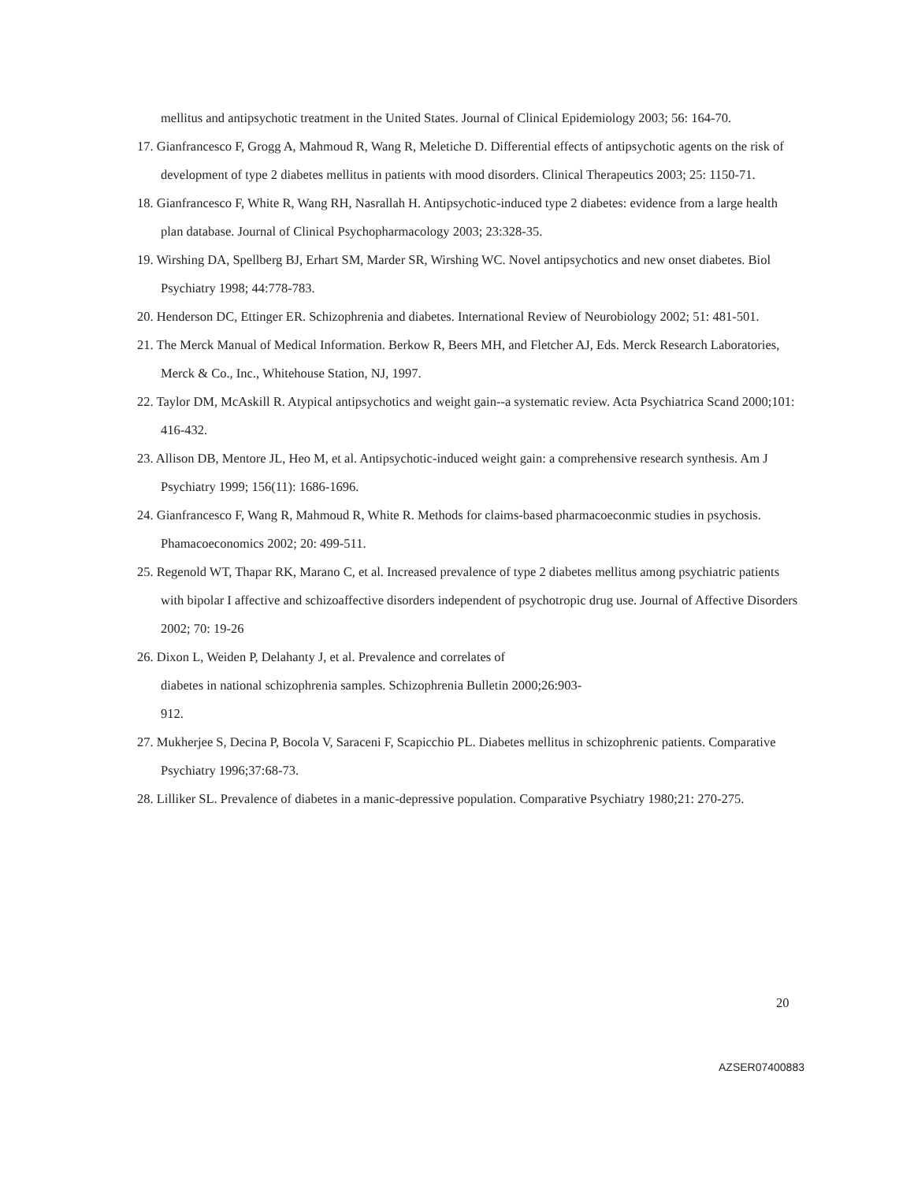mellitus and antipsychotic treatment in the United States. Journal of Clinical Epidemiology 2003; 56: 164-70.
17. Gianfrancesco F, Grogg A, Mahmoud R, Wang R, Meletiche D. Differential effects of antipsychotic agents on the risk of development of type 2 diabetes mellitus in patients with mood disorders. Clinical Therapeutics 2003; 25: 1150-71.
18. Gianfrancesco F, White R, Wang RH, Nasrallah H. Antipsychotic-induced type 2 diabetes: evidence from a large health plan database. Journal of Clinical Psychopharmacology 2003; 23:328-35.
19. Wirshing DA, Spellberg BJ, Erhart SM, Marder SR, Wirshing WC. Novel antipsychotics and new onset diabetes. Biol Psychiatry 1998; 44:778-783.
20. Henderson DC, Ettinger ER. Schizophrenia and diabetes. International Review of Neurobiology 2002; 51: 481-501.
21. The Merck Manual of Medical Information. Berkow R, Beers MH, and Fletcher AJ, Eds. Merck Research Laboratories, Merck & Co., Inc., Whitehouse Station, NJ, 1997.
22. Taylor DM, McAskill R. Atypical antipsychotics and weight gain--a systematic review. Acta Psychiatrica Scand 2000;101: 416-432.
23. Allison DB, Mentore JL, Heo M, et al. Antipsychotic-induced weight gain: a comprehensive research synthesis. Am J Psychiatry 1999; 156(11): 1686-1696.
24. Gianfrancesco F, Wang R, Mahmoud R, White R. Methods for claims-based pharmacoeconmic studies in psychosis. Phamacoeconomics 2002; 20: 499-511.
25. Regenold WT, Thapar RK, Marano C, et al. Increased prevalence of type 2 diabetes mellitus among psychiatric patients with bipolar I affective and schizoaffective disorders independent of psychotropic drug use. Journal of Affective Disorders 2002; 70: 19-26
26. Dixon L, Weiden P, Delahanty J, et al. Prevalence and correlates of
diabetes in national schizophrenia samples. Schizophrenia Bulletin 2000;26:903-
912.
27. Mukherjee S, Decina P, Bocola V, Saraceni F, Scapicchio PL. Diabetes mellitus in schizophrenic patients. Comparative Psychiatry 1996;37:68-73.
28. Lilliker SL. Prevalence of diabetes in a manic-depressive population. Comparative Psychiatry 1980;21: 270-275.
20
AZSER07400883